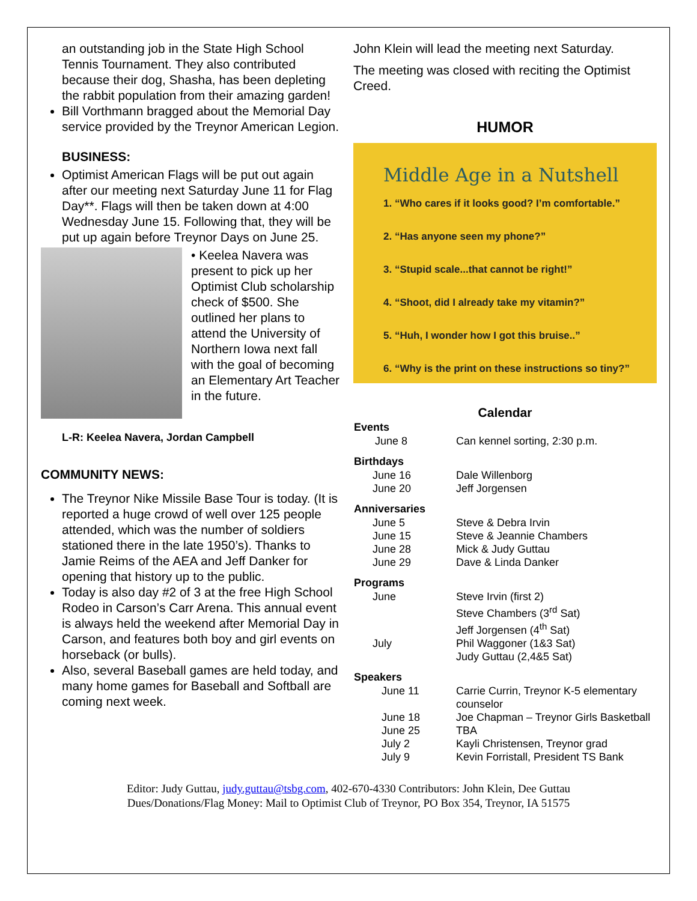an outstanding job in the State High School Tennis Tournament. They also contributed because their dog, Shasha, has been depleting the rabbit population from their amazing garden!
Bill Vorthmann bragged about the Memorial Day service provided by the Treynor American Legion.
BUSINESS:
Optimist American Flags will be put out again after our meeting next Saturday June 11 for Flag Day**. Flags will then be taken down at 4:00 Wednesday June 15. Following that, they will be put up again before Treynor Days on June 25.
• Keelea Navera was present to pick up her Optimist Club scholarship check of $500. She outlined her plans to attend the University of Northern Iowa next fall with the goal of becoming an Elementary Art Teacher in the future.
L-R: Keelea Navera, Jordan Campbell
COMMUNITY NEWS:
The Treynor Nike Missile Base Tour is today. (It is reported a huge crowd of well over 125 people attended, which was the number of soldiers stationed there in the late 1950’s). Thanks to Jamie Reims of the AEA and Jeff Danker for opening that history up to the public.
Today is also day #2 of 3 at the free High School Rodeo in Carson’s Carr Arena. This annual event is always held the weekend after Memorial Day in Carson, and features both boy and girl events on horseback (or bulls).
Also, several Baseball games are held today, and many home games for Baseball and Softball are coming next week.
John Klein will lead the meeting next Saturday.
The meeting was closed with reciting the Optimist Creed.
HUMOR
Middle Age in a Nutshell
1. “Who cares if it looks good? I’m comfortable.”
2. “Has anyone seen my phone?”
3. “Stupid scale...that cannot be right!”
4. “Shoot, did I already take my vitamin?”
5. “Huh, I wonder how I got this bruise..”
6. “Why is the print on these instructions so tiny?”
Calendar
| Events | |
| --- | --- |
| June 8 | Can kennel sorting, 2:30 p.m. |
| Birthdays | |
| June 16 | Dale Willenborg |
| June 20 | Jeff Jorgensen |
| Anniversaries | |
| June 5 | Steve & Debra Irvin |
| June 15 | Steve & Jeannie Chambers |
| June 28 | Mick & Judy Guttau |
| June 29 | Dave & Linda Danker |
| Programs | |
| June | Steve Irvin (first 2) Steve Chambers (3<sup>rd</sup> Sat) Jeff Jorgensen (4<sup>th</sup> Sat) |
| July | Phil Waggoner (1&3 Sat) Judy Guttau (2,4&5 Sat) |
| Speakers | |
| June 11 | Carrie Currin, Treynor K-5 elementary counselor |
| June 18 | Joe Chapman – Treynor Girls Basketball |
| June 25 | TBA |
| July 2 | Kayli Christensen, Treynor grad |
| July 9 | Kevin Forristall, President TS Bank |
Editor: Judy Guttau, judy.guttau@tsbg.com, 402-670-4330 Contributors: John Klein, Dee Guttau
Dues/Donations/Flag Money: Mail to Optimist Club of Treynor, PO Box 354, Treynor, IA 51575